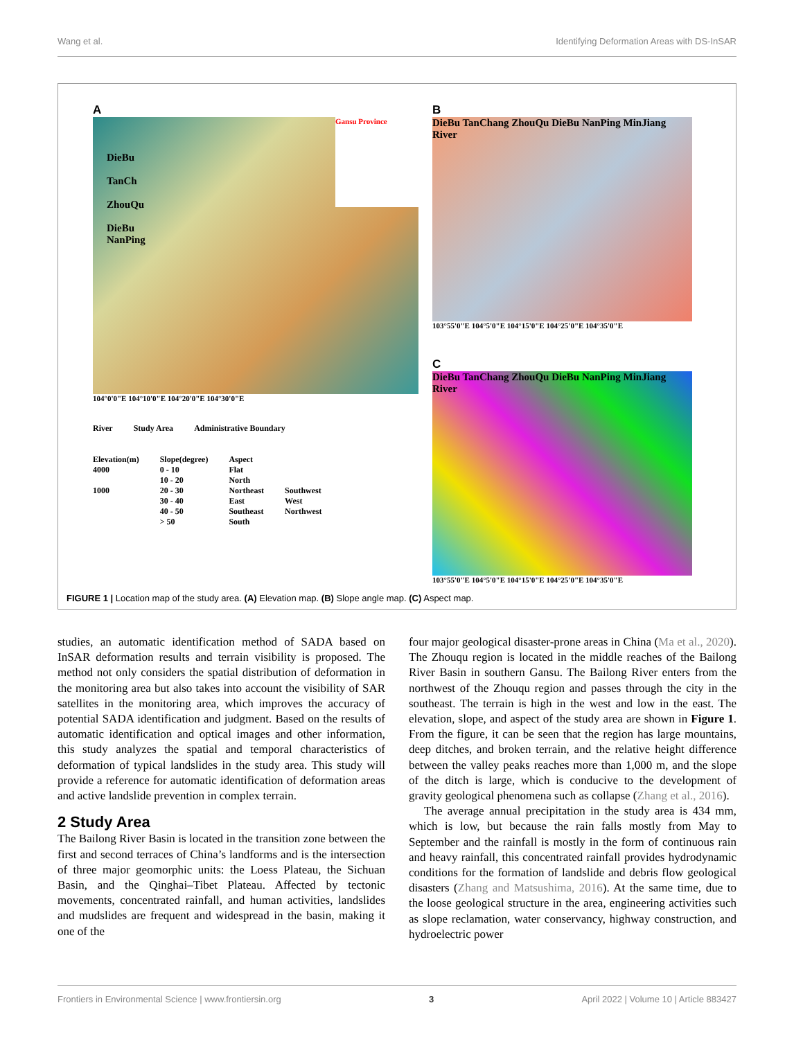Wang et al. Identifying Deformation Areas with DS-InSAR
A
DieBu
TanCh
ZhouQu
DieBu
NanPing
Gansu Province
104°0'0"E 104°10'0"E 104°20'0"E 104°30'0"E
River Study Area Administrative Boundary
Elevation(m)
4000
1000
Slope(degree)
0 - 10
10 - 20
20 - 30
30 - 40
40 - 50
> 50
Aspect
Flat
North
Northeast
East
Southeast
South
Southwest
West
Northwest
B
DieBu TanChang ZhouQu DieBu NanPing MinJiang River
103°55'0"E 104°5'0"E 104°15'0"E 104°25'0"E 104°35'0"E
C
DieBu TanChang ZhouQu DieBu NanPing MinJiang River
103°55'0"E 104°5'0"E 104°15'0"E 104°25'0"E 104°35'0"E
FIGURE 1 | Location map of the study area. (A) Elevation map. (B) Slope angle map. (C) Aspect map.
studies, an automatic identification method of SADA based on InSAR deformation results and terrain visibility is proposed. The method not only considers the spatial distribution of deformation in the monitoring area but also takes into account the visibility of SAR satellites in the monitoring area, which improves the accuracy of potential SADA identification and judgment. Based on the results of automatic identification and optical images and other information, this study analyzes the spatial and temporal characteristics of deformation of typical landslides in the study area. This study will provide a reference for automatic identification of deformation areas and active landslide prevention in complex terrain.
2 Study Area
The Bailong River Basin is located in the transition zone between the first and second terraces of China’s landforms and is the intersection of three major geomorphic units: the Loess Plateau, the Sichuan Basin, and the Qinghai–Tibet Plateau. Affected by tectonic movements, concentrated rainfall, and human activities, landslides and mudslides are frequent and widespread in the basin, making it one of the
four major geological disaster-prone areas in China (Ma et al., 2020). The Zhouqu region is located in the middle reaches of the Bailong River Basin in southern Gansu. The Bailong River enters from the northwest of the Zhouqu region and passes through the city in the southeast. The terrain is high in the west and low in the east. The elevation, slope, and aspect of the study area are shown in Figure 1. From the figure, it can be seen that the region has large mountains, deep ditches, and broken terrain, and the relative height difference between the valley peaks reaches more than 1,000 m, and the slope of the ditch is large, which is conducive to the development of gravity geological phenomena such as collapse (Zhang et al., 2016).
The average annual precipitation in the study area is 434 mm, which is low, but because the rain falls mostly from May to September and the rainfall is mostly in the form of continuous rain and heavy rainfall, this concentrated rainfall provides hydrodynamic conditions for the formation of landslide and debris flow geological disasters (Zhang and Matsushima, 2016). At the same time, due to the loose geological structure in the area, engineering activities such as slope reclamation, water conservancy, highway construction, and hydroelectric power
Frontiers in Environmental Science | www.frontiersin.org 3 April 2022 | Volume 10 | Article 883427